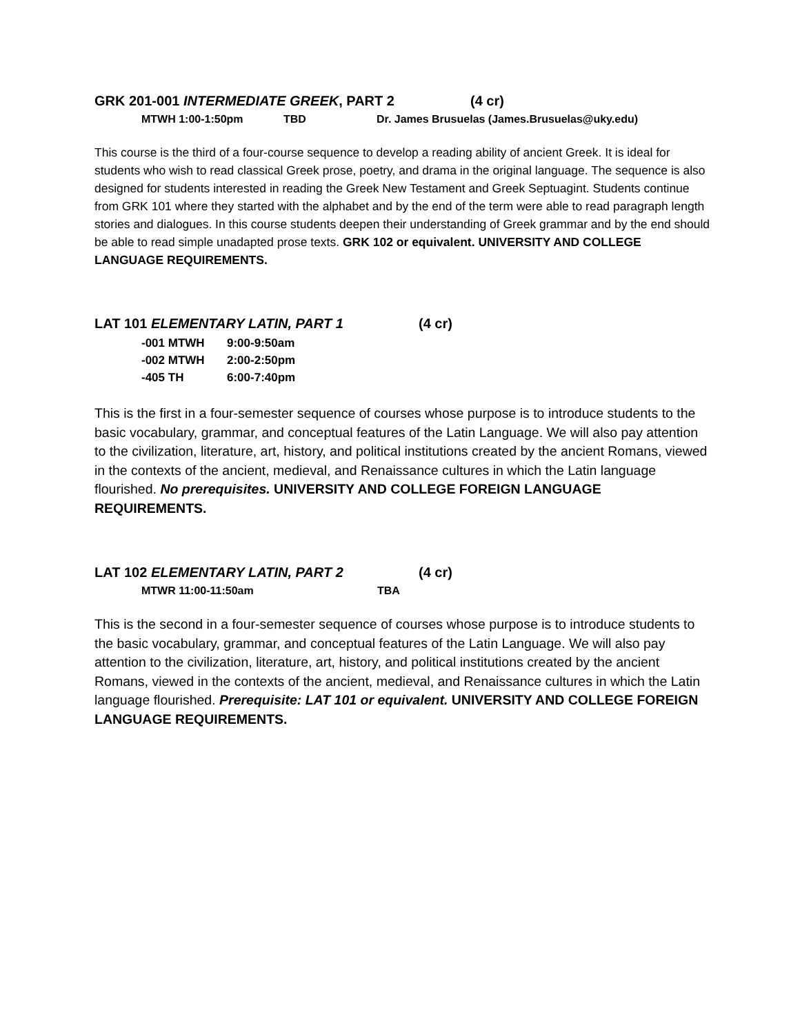GRK 201-001 INTERMEDIATE GREEK, PART 2 (4 cr)
MTWH 1:00-1:50pm TBD Dr. James Brusuelas (James.Brusuelas@uky.edu)
This course is the third of a four-course sequence to develop a reading ability of ancient Greek. It is ideal for students who wish to read classical Greek prose, poetry, and drama in the original language. The sequence is also designed for students interested in reading the Greek New Testament and Greek Septuagint. Students continue from GRK 101 where they started with the alphabet and by the end of the term were able to read paragraph length stories and dialogues. In this course students deepen their understanding of Greek grammar and by the end should be able to read simple unadapted prose texts. GRK 102 or equivalent. UNIVERSITY AND COLLEGE LANGUAGE REQUIREMENTS.
LAT 101 ELEMENTARY LATIN, PART 1 (4 cr)
-001 MTWH 9:00-9:50am
-002 MTWH 2:00-2:50pm
-405 TH 6:00-7:40pm
This is the first in a four-semester sequence of courses whose purpose is to introduce students to the basic vocabulary, grammar, and conceptual features of the Latin Language. We will also pay attention to the civilization, literature, art, history, and political institutions created by the ancient Romans, viewed in the contexts of the ancient, medieval, and Renaissance cultures in which the Latin language flourished. No prerequisites. UNIVERSITY AND COLLEGE FOREIGN LANGUAGE REQUIREMENTS.
LAT 102 ELEMENTARY LATIN, PART 2 (4 cr)
MTWR 11:00-11:50am TBA
This is the second in a four-semester sequence of courses whose purpose is to introduce students to the basic vocabulary, grammar, and conceptual features of the Latin Language. We will also pay attention to the civilization, literature, art, history, and political institutions created by the ancient Romans, viewed in the contexts of the ancient, medieval, and Renaissance cultures in which the Latin language flourished. Prerequisite: LAT 101 or equivalent. UNIVERSITY AND COLLEGE FOREIGN LANGUAGE REQUIREMENTS.